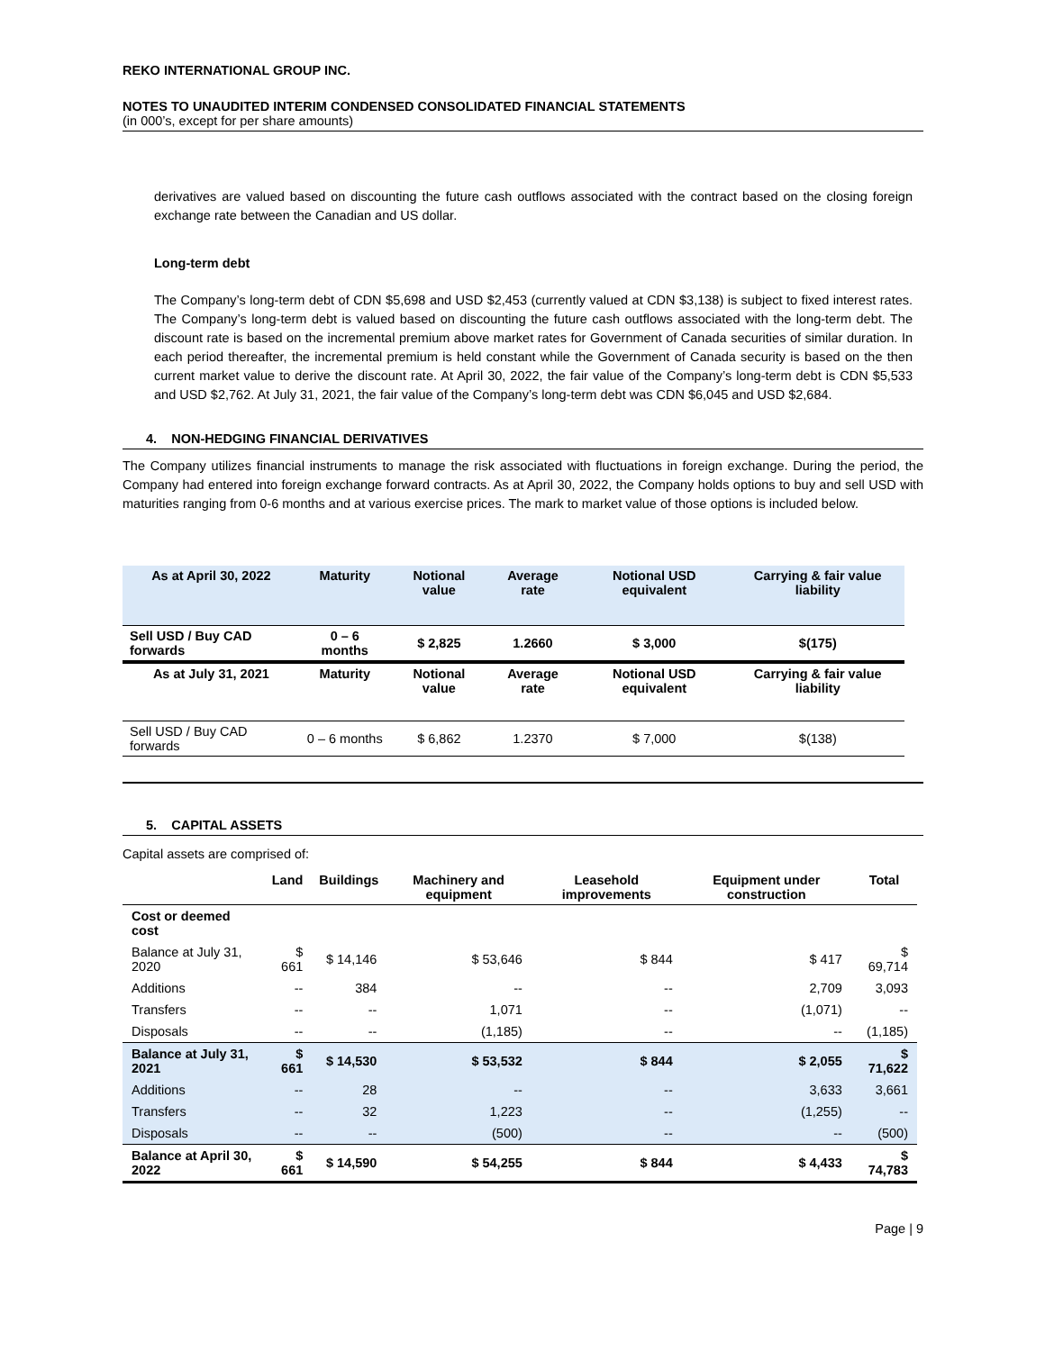REKO INTERNATIONAL GROUP INC.
NOTES TO UNAUDITED INTERIM CONDENSED CONSOLIDATED FINANCIAL STATEMENTS
(in 000’s, except for per share amounts)
derivatives are valued based on discounting the future cash outflows associated with the contract based on the closing foreign exchange rate between the Canadian and US dollar.
Long-term debt
The Company’s long-term debt of CDN $5,698 and USD $2,453 (currently valued at CDN $3,138) is subject to fixed interest rates. The Company’s long-term debt is valued based on discounting the future cash outflows associated with the long-term debt. The discount rate is based on the incremental premium above market rates for Government of Canada securities of similar duration. In each period thereafter, the incremental premium is held constant while the Government of Canada security is based on the then current market value to derive the discount rate. At April 30, 2022, the fair value of the Company’s long-term debt is CDN $5,533 and USD $2,762. At July 31, 2021, the fair value of the Company’s long-term debt was CDN $6,045 and USD $2,684.
4. NON-HEDGING FINANCIAL DERIVATIVES
The Company utilizes financial instruments to manage the risk associated with fluctuations in foreign exchange. During the period, the Company had entered into foreign exchange forward contracts. As at April 30, 2022, the Company holds options to buy and sell USD with maturities ranging from 0-6 months and at various exercise prices. The mark to market value of those options is included below.
| As at April 30, 2022 | Maturity | Notional value | Average rate | Notional USD equivalent | Carrying & fair value liability |
| --- | --- | --- | --- | --- | --- |
| Sell USD / Buy CAD forwards | 0 – 6 months | $ 2,825 | 1.2660 | $ 3,000 | $(175) |
| As at July 31, 2021 | Maturity | Notional value | Average rate | Notional USD equivalent | Carrying & fair value liability |
| Sell USD / Buy CAD forwards | 0 – 6 months | $ 6,862 | 1.2370 | $ 7,000 | $(138) |
5. CAPITAL ASSETS
Capital assets are comprised of:
| | Land | Buildings | Machinery and equipment | Leasehold improvements | Equipment under construction | Total |
| --- | --- | --- | --- | --- | --- | --- |
| Cost or deemed cost | | | | | | |
| Balance at July 31, 2020 | $ 661 | $ 14,146 | $ 53,646 | $ 844 | $ 417 | $ 69,714 |
| Additions | -- | 384 | -- | -- | 2,709 | 3,093 |
| Transfers | -- | -- | 1,071 | -- | (1,071) | -- |
| Disposals | -- | -- | (1,185) | -- | -- | (1,185) |
| Balance at July 31, 2021 | $ 661 | $ 14,530 | $ 53,532 | $ 844 | $ 2,055 | $ 71,622 |
| Additions | -- | 28 | -- | -- | 3,633 | 3,661 |
| Transfers | -- | 32 | 1,223 | -- | (1,255) | -- |
| Disposals | -- | -- | (500) | -- | -- | (500) |
| Balance at April 30, 2022 | $ 661 | $ 14,590 | $ 54,255 | $ 844 | $ 4,433 | $ 74,783 |
Page | 9